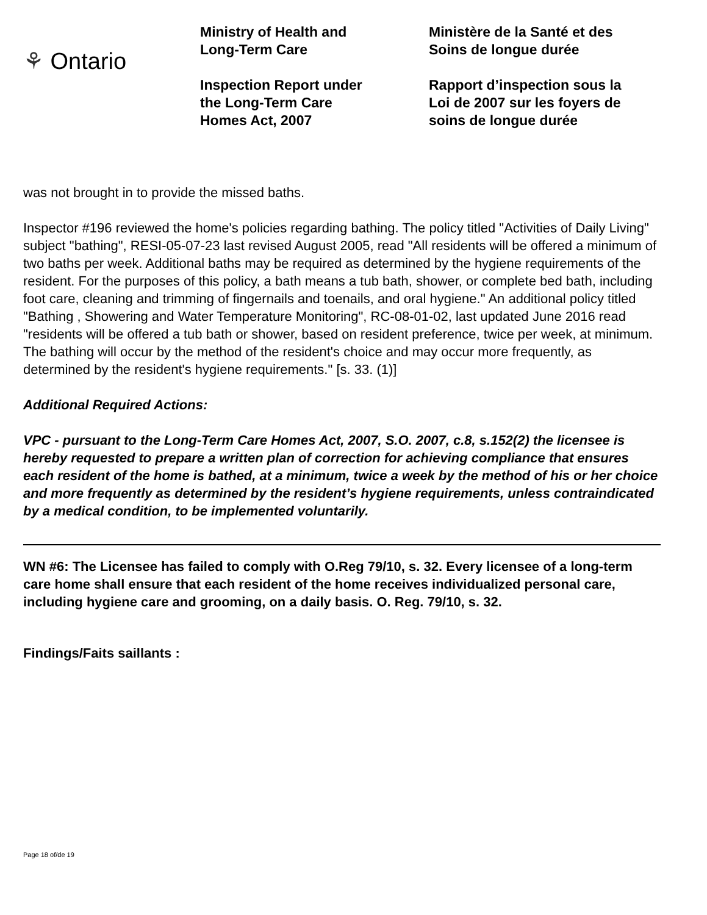⚘ Ontario
Ministry of Health and
Long-Term Care
Inspection Report under
the Long-Term Care
Homes Act, 2007
Ministère de la Santé et des
Soins de longue durée
Rapport d’inspection sous la
Loi de 2007 sur les foyers de
soins de longue durée
was not brought in to provide the missed baths.
Inspector #196 reviewed the home's policies regarding bathing. The policy titled "Activities of Daily Living" subject "bathing", RESI-05-07-23 last revised August 2005, read "All residents will be offered a minimum of two baths per week. Additional baths may be required as determined by the hygiene requirements of the resident. For the purposes of this policy, a bath means a tub bath, shower, or complete bed bath, including foot care, cleaning and trimming of fingernails and toenails, and oral hygiene." An additional policy titled "Bathing , Showering and Water Temperature Monitoring", RC-08-01-02, last updated June 2016 read "residents will be offered a tub bath or shower, based on resident preference, twice per week, at minimum. The bathing will occur by the method of the resident's choice and may occur more frequently, as determined by the resident's hygiene requirements." [s. 33. (1)]
Additional Required Actions:
VPC - pursuant to the Long-Term Care Homes Act, 2007, S.O. 2007, c.8, s.152(2) the licensee is hereby requested to prepare a written plan of correction for achieving compliance that ensures each resident of the home is bathed, at a minimum, twice a week by the method of his or her choice and more frequently as determined by the resident’s hygiene requirements, unless contraindicated by a medical condition, to be implemented voluntarily.
WN #6: The Licensee has failed to comply with O.Reg 79/10, s. 32. Every licensee of a long-term care home shall ensure that each resident of the home receives individualized personal care, including hygiene care and grooming, on a daily basis. O. Reg. 79/10, s. 32.
Findings/Faits saillants :
Page 18 of/de 19